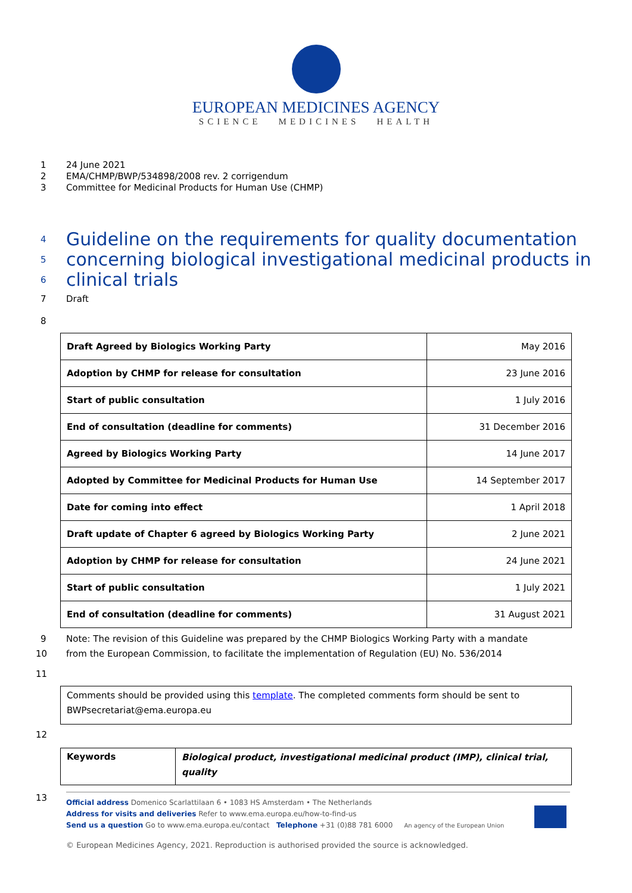EUROPEAN MEDICINES AGENCY
SCIENCE MEDICINES HEALTH
1 24 June 2021
2 EMA/CHMP/BWP/534898/2008 rev. 2 corrigendum
3 Committee for Medicinal Products for Human Use (CHMP)
4 Guideline on the requirements for quality documentation
5 concerning biological investigational medicinal products in
6 clinical trials
7 Draft
8
| Draft Agreed by Biologics Working Party | May 2016 |
| Adoption by CHMP for release for consultation | 23 June 2016 |
| Start of public consultation | 1 July 2016 |
| End of consultation (deadline for comments) | 31 December 2016 |
| Agreed by Biologics Working Party | 14 June 2017 |
| Adopted by Committee for Medicinal Products for Human Use | 14 September 2017 |
| Date for coming into effect | 1 April 2018 |
| Draft update of Chapter 6 agreed by Biologics Working Party | 2 June 2021 |
| Adoption by CHMP for release for consultation | 24 June 2021 |
| Start of public consultation | 1 July 2021 |
| End of consultation (deadline for comments) | 31 August 2021 |
9 Note: The revision of this Guideline was prepared by the CHMP Biologics Working Party with a mandate
10 from the European Commission, to facilitate the implementation of Regulation (EU) No. 536/2014
11
| Comments should be provided using this template . The completed comments form should be sent to BWPsecretariat@ema.europa.eu |
12
| Keywords | Biological product, investigational medicinal product (IMP), clinical trial, quality |
13
Official address Domenico Scarlattilaan 6 • 1083 HS Amsterdam • The Netherlands
Address for visits and deliveries Refer to www.ema.europa.eu/how-to-find-us
Send us a question Go to www.ema.europa.eu/contact Telephone +31 (0)88 781 6000 An agency of the European Union
© European Medicines Agency, 2021. Reproduction is authorised provided the source is acknowledged.